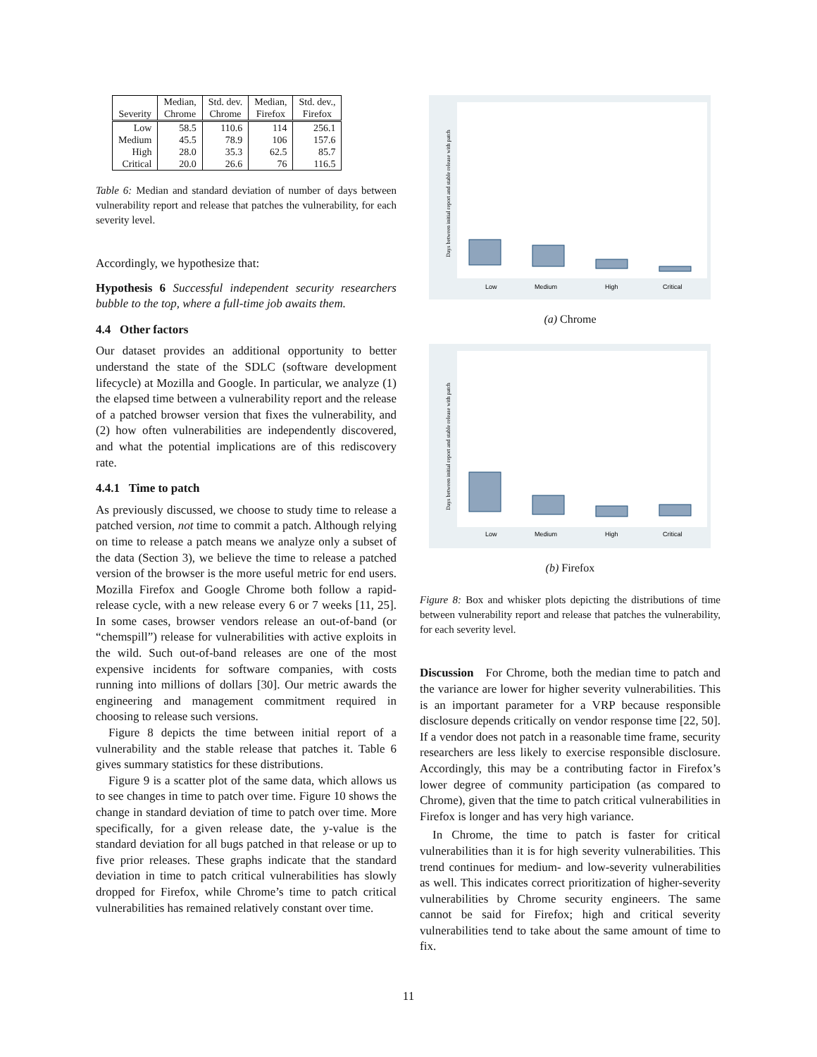| Severity | Median, Chrome | Std. dev. Chrome | Median, Firefox | Std. dev., Firefox |
| --- | --- | --- | --- | --- |
| Low Medium High Critical | 58.5 45.5 28.0 20.0 | 110.6 78.9 35.3 26.6 | 114 106 62.5 76 | 256.1 157.6 85.7 116.5 |
Table 6: Median and standard deviation of number of days between vulnerability report and release that patches the vulnerability, for each severity level.
Accordingly, we hypothesize that:
Hypothesis 6 Successful independent security researchers bubble to the top, where a full-time job awaits them.
4.4 Other factors
Our dataset provides an additional opportunity to better understand the state of the SDLC (software development lifecycle) at Mozilla and Google. In particular, we analyze (1) the elapsed time between a vulnerability report and the release of a patched browser version that fixes the vulnerability, and (2) how often vulnerabilities are independently discovered, and what the potential implications are of this rediscovery rate.
4.4.1 Time to patch
As previously discussed, we choose to study time to release a patched version, not time to commit a patch. Although relying on time to release a patch means we analyze only a subset of the data (Section 3), we believe the time to release a patched version of the browser is the more useful metric for end users. Mozilla Firefox and Google Chrome both follow a rapid-release cycle, with a new release every 6 or 7 weeks [11, 25]. In some cases, browser vendors release an out-of-band (or “chemspill”) release for vulnerabilities with active exploits in the wild. Such out-of-band releases are one of the most expensive incidents for software companies, with costs running into millions of dollars [30]. Our metric awards the engineering and management commitment required in choosing to release such versions.
Figure 8 depicts the time between initial report of a vulnerability and the stable release that patches it. Table 6 gives summary statistics for these distributions.
Figure 9 is a scatter plot of the same data, which allows us to see changes in time to patch over time. Figure 10 shows the change in standard deviation of time to patch over time. More specifically, for a given release date, the y-value is the standard deviation for all bugs patched in that release or up to five prior releases. These graphs indicate that the standard deviation in time to patch critical vulnerabilities has slowly dropped for Firefox, while Chrome’s time to patch critical vulnerabilities has remained relatively constant over time.
Days between initial report and stable release with patch
Low
Medium
High
Critical
(a) Chrome
Days between initial report and stable release with patch
Low
Medium
High
Critical
(b) Firefox
Figure 8: Box and whisker plots depicting the distributions of time between vulnerability report and release that patches the vulnerability, for each severity level.
Discussion For Chrome, both the median time to patch and the variance are lower for higher severity vulnerabilities. This is an important parameter for a VRP because responsible disclosure depends critically on vendor response time [22, 50]. If a vendor does not patch in a reasonable time frame, security researchers are less likely to exercise responsible disclosure. Accordingly, this may be a contributing factor in Firefox’s lower degree of community participation (as compared to Chrome), given that the time to patch critical vulnerabilities in Firefox is longer and has very high variance.
In Chrome, the time to patch is faster for critical vulnerabilities than it is for high severity vulnerabilities. This trend continues for medium- and low-severity vulnerabilities as well. This indicates correct prioritization of higher-severity vulnerabilities by Chrome security engineers. The same cannot be said for Firefox; high and critical severity vulnerabilities tend to take about the same amount of time to fix.
11